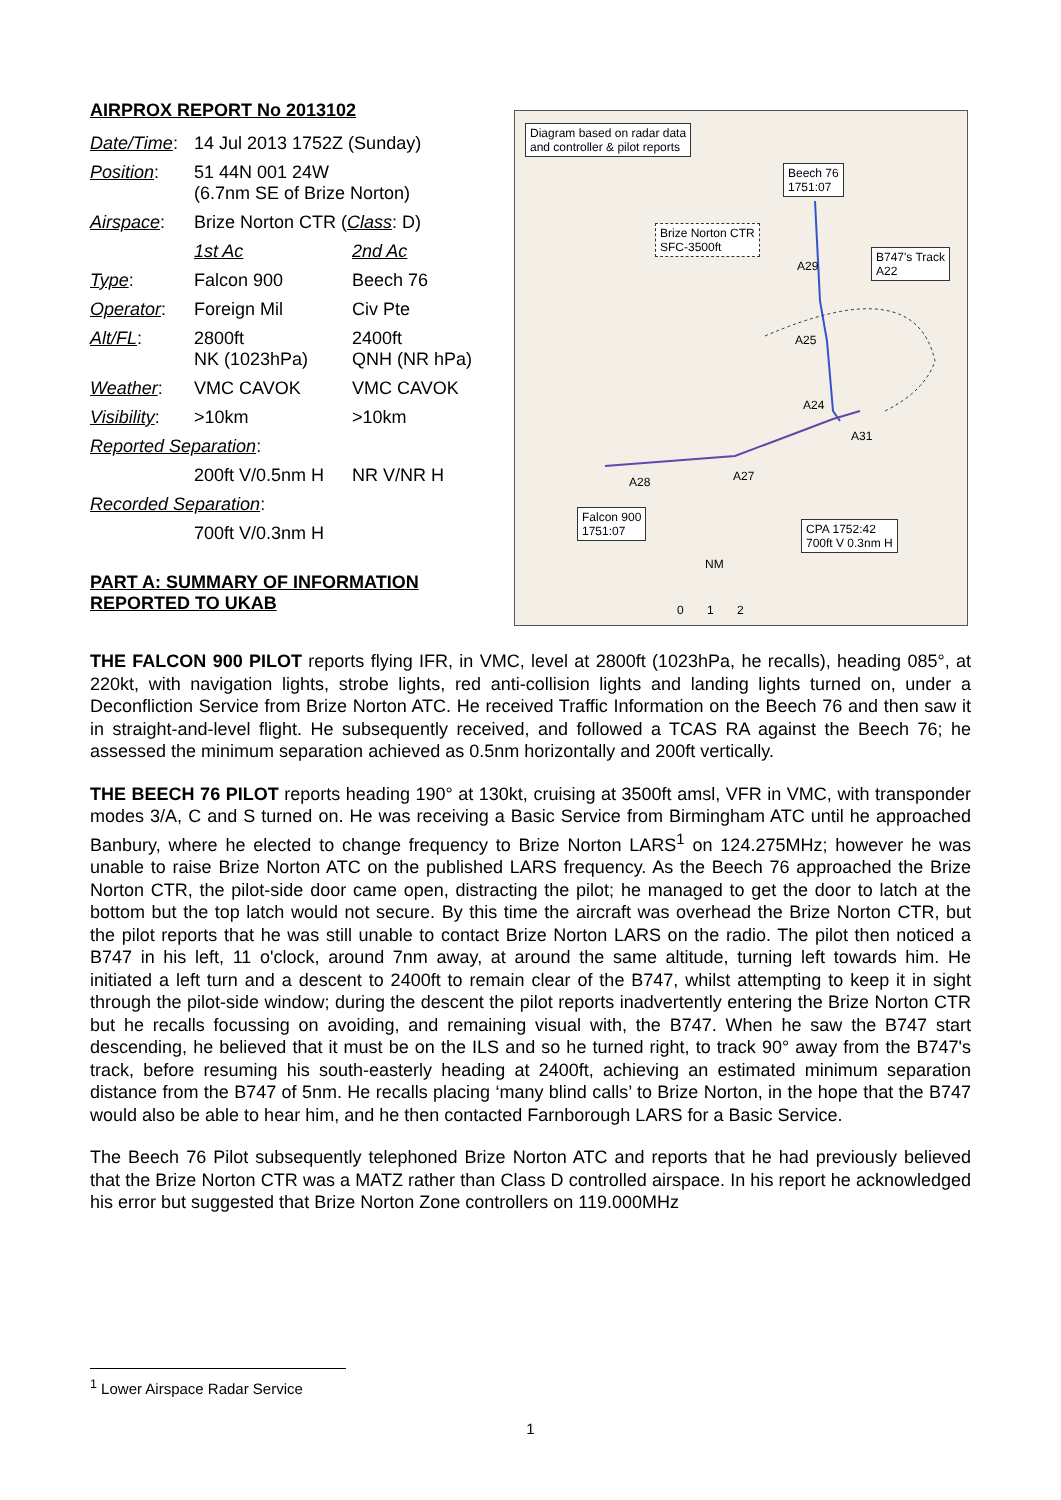AIRPROX REPORT No 2013102
| Date/Time : | 14 Jul 2013 1752Z (Sunday) | |
| Position : | 51 44N 001 24W (6.7nm SE of Brize Norton) | |
| Airspace : | Brize Norton CTR ( Class : D) | |
| | 1st Ac | 2nd Ac |
| Type : | Falcon 900 | Beech 76 |
| Operator : | Foreign Mil | Civ Pte |
| Alt/FL : | 2800ft NK (1023hPa) | 2400ft QNH (NR hPa) |
| Weather : | VMC CAVOK | VMC CAVOK |
| Visibility : | >10km | >10km |
| Reported Separation : | | |
| | 200ft V/0.5nm H | NR V/NR H |
| Recorded Separation : | | |
| | 700ft V/0.3nm H | |
PART A: SUMMARY OF INFORMATION REPORTED TO UKAB
Diagram based on radar data
and controller & pilot reports
Beech 76
1751:07
Brize Norton CTR
SFC-3500ft
B747's Track
A22
A29
A25
A24
A31
A27
A28
Falcon 900
1751:07
CPA 1752:42
700ft V 0.3nm H
NM
0 1 2
THE FALCON 900 PILOT reports flying IFR, in VMC, level at 2800ft (1023hPa, he recalls), heading 085°, at 220kt, with navigation lights, strobe lights, red anti-collision lights and landing lights turned on, under a Deconfliction Service from Brize Norton ATC. He received Traffic Information on the Beech 76 and then saw it in straight-and-level flight. He subsequently received, and followed a TCAS RA against the Beech 76; he assessed the minimum separation achieved as 0.5nm horizontally and 200ft vertically.
THE BEECH 76 PILOT reports heading 190° at 130kt, cruising at 3500ft amsl, VFR in VMC, with transponder modes 3/A, C and S turned on. He was receiving a Basic Service from Birmingham ATC until he approached Banbury, where he elected to change frequency to Brize Norton LARS<sup>1</sup> on 124.275MHz; however he was unable to raise Brize Norton ATC on the published LARS frequency. As the Beech 76 approached the Brize Norton CTR, the pilot-side door came open, distracting the pilot; he managed to get the door to latch at the bottom but the top latch would not secure. By this time the aircraft was overhead the Brize Norton CTR, but the pilot reports that he was still unable to contact Brize Norton LARS on the radio. The pilot then noticed a B747 in his left, 11 o'clock, around 7nm away, at around the same altitude, turning left towards him. He initiated a left turn and a descent to 2400ft to remain clear of the B747, whilst attempting to keep it in sight through the pilot-side window; during the descent the pilot reports inadvertently entering the Brize Norton CTR but he recalls focussing on avoiding, and remaining visual with, the B747. When he saw the B747 start descending, he believed that it must be on the ILS and so he turned right, to track 90° away from the B747's track, before resuming his south-easterly heading at 2400ft, achieving an estimated minimum separation distance from the B747 of 5nm. He recalls placing ‘many blind calls’ to Brize Norton, in the hope that the B747 would also be able to hear him, and he then contacted Farnborough LARS for a Basic Service.
The Beech 76 Pilot subsequently telephoned Brize Norton ATC and reports that he had previously believed that the Brize Norton CTR was a MATZ rather than Class D controlled airspace. In his report he acknowledged his error but suggested that Brize Norton Zone controllers on 119.000MHz
<sup>1</sup> Lower Airspace Radar Service
1